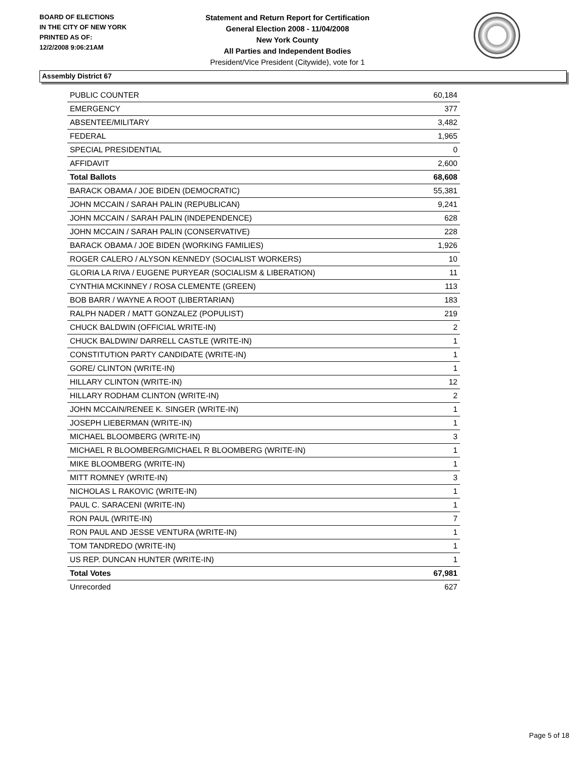BOARD OF ELECTIONS
IN THE CITY OF NEW YORK
PRINTED AS OF:
12/2/2008 9:06:21AM
Statement and Return Report for Certification
General Election 2008 - 11/04/2008
New York County
All Parties and Independent Bodies
President/Vice President (Citywide), vote for 1
Assembly District 67
| PUBLIC COUNTER | 60,184 |
| EMERGENCY | 377 |
| ABSENTEE/MILITARY | 3,482 |
| FEDERAL | 1,965 |
| SPECIAL PRESIDENTIAL | 0 |
| AFFIDAVIT | 2,600 |
| Total Ballots | 68,608 |
| BARACK OBAMA / JOE BIDEN (DEMOCRATIC) | 55,381 |
| JOHN MCCAIN / SARAH PALIN (REPUBLICAN) | 9,241 |
| JOHN MCCAIN / SARAH PALIN (INDEPENDENCE) | 628 |
| JOHN MCCAIN / SARAH PALIN (CONSERVATIVE) | 228 |
| BARACK OBAMA / JOE BIDEN (WORKING FAMILIES) | 1,926 |
| ROGER CALERO / ALYSON KENNEDY (SOCIALIST WORKERS) | 10 |
| GLORIA LA RIVA / EUGENE PURYEAR (SOCIALISM & LIBERATION) | 11 |
| CYNTHIA MCKINNEY / ROSA CLEMENTE (GREEN) | 113 |
| BOB BARR / WAYNE A ROOT (LIBERTARIAN) | 183 |
| RALPH NADER / MATT GONZALEZ (POPULIST) | 219 |
| CHUCK BALDWIN (OFFICIAL WRITE-IN) | 2 |
| CHUCK BALDWIN/ DARRELL CASTLE (WRITE-IN) | 1 |
| CONSTITUTION PARTY CANDIDATE (WRITE-IN) | 1 |
| GORE/ CLINTON (WRITE-IN) | 1 |
| HILLARY CLINTON (WRITE-IN) | 12 |
| HILLARY RODHAM CLINTON (WRITE-IN) | 2 |
| JOHN MCCAIN/RENEE K. SINGER (WRITE-IN) | 1 |
| JOSEPH LIEBERMAN (WRITE-IN) | 1 |
| MICHAEL BLOOMBERG (WRITE-IN) | 3 |
| MICHAEL R BLOOMBERG/MICHAEL R BLOOMBERG (WRITE-IN) | 1 |
| MIKE BLOOMBERG (WRITE-IN) | 1 |
| MITT ROMNEY (WRITE-IN) | 3 |
| NICHOLAS L RAKOVIC (WRITE-IN) | 1 |
| PAUL C. SARACENI (WRITE-IN) | 1 |
| RON PAUL (WRITE-IN) | 7 |
| RON PAUL AND JESSE VENTURA (WRITE-IN) | 1 |
| TOM TANDREDO (WRITE-IN) | 1 |
| US REP. DUNCAN HUNTER (WRITE-IN) | 1 |
| Total Votes | 67,981 |
| Unrecorded | 627 |
Page 5 of 18